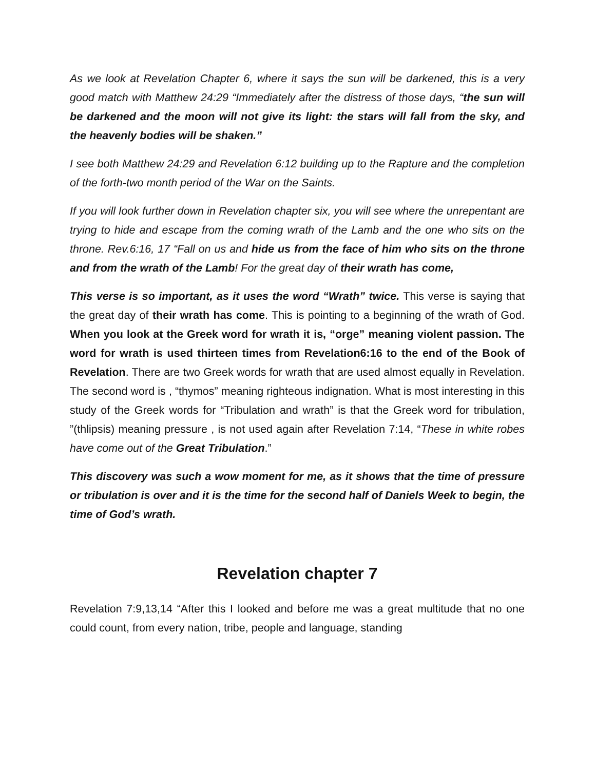As we look at Revelation Chapter 6, where it says the sun will be darkened, this is a very good match with Matthew 24:29 “Immediately after the distress of those days, “the sun will be darkened and the moon will not give its light: the stars will fall from the sky, and the heavenly bodies will be shaken.”
I see both Matthew 24:29 and Revelation 6:12 building up to the Rapture and the completion of the forth-two month period of the War on the Saints.
If you will look further down in Revelation chapter six, you will see where the unrepentant are trying to hide and escape from the coming wrath of the Lamb and the one who sits on the throne. Rev.6:16, 17 “Fall on us and hide us from the face of him who sits on the throne and from the wrath of the Lamb! For the great day of their wrath has come,
This verse is so important, as it uses the word “Wrath” twice. This verse is saying that the great day of their wrath has come. This is pointing to a beginning of the wrath of God. When you look at the Greek word for wrath it is, “orge” meaning violent passion. The word for wrath is used thirteen times from Revelation6:16 to the end of the Book of Revelation. There are two Greek words for wrath that are used almost equally in Revelation. The second word is , “thymos” meaning righteous indignation. What is most interesting in this study of the Greek words for “Tribulation and wrath” is that the Greek word for tribulation, ”(thlipsis) meaning pressure , is not used again after Revelation 7:14, “These in white robes have come out of the Great Tribulation.”
This discovery was such a wow moment for me, as it shows that the time of pressure or tribulation is over and it is the time for the second half of Daniels Week to begin, the time of God’s wrath.
Revelation chapter 7
Revelation 7:9,13,14 “After this I looked and before me was a great multitude that no one could count, from every nation, tribe, people and language, standing